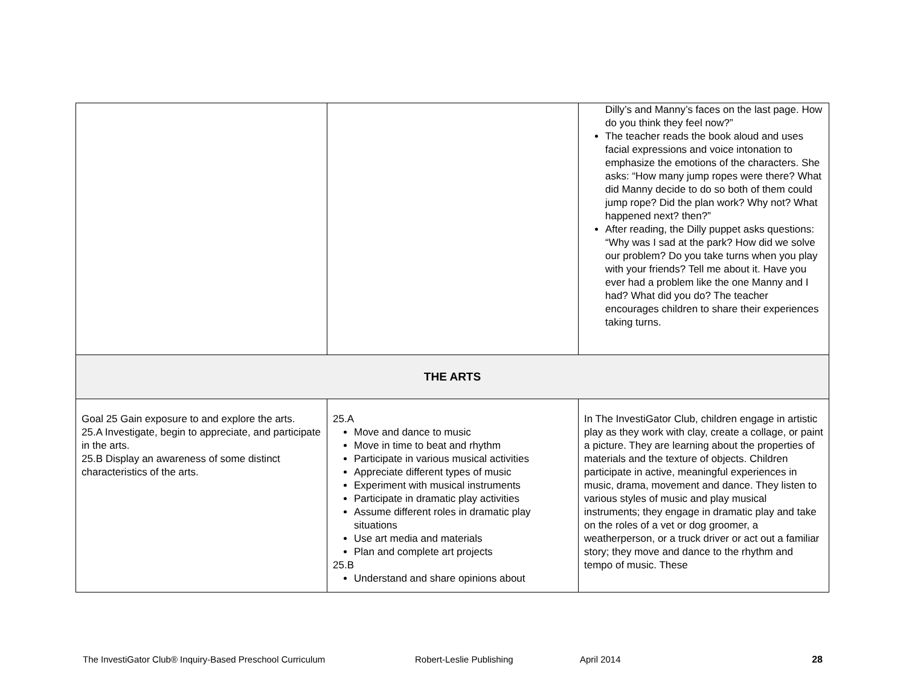| | | Dilly’s and Manny’s faces on the last page. How do you think they feel now?” The teacher reads the book aloud and uses facial expressions and voice intonation to emphasize the emotions of the characters. She asks: “How many jump ropes were there? What did Manny decide to do so both of them could jump rope? Did the plan work? Why not? What happened next? then?” After reading, the Dilly puppet asks questions: “Why was I sad at the park? How did we solve our problem? Do you take turns when you play with your friends? Tell me about it. Have you ever had a problem like the one Manny and I had? What did you do? The teacher encourages children to share their experiences taking turns. |
| THE ARTS | | |
| Goal 25 Gain exposure to and explore the arts. 25.A Investigate, begin to appreciate, and participate in the arts. 25.B Display an awareness of some distinct characteristics of the arts. | 25.A Move and dance to music Move in time to beat and rhythm Participate in various musical activities Appreciate different types of music Experiment with musical instruments Participate in dramatic play activities Assume different roles in dramatic play situations Use art media and materials Plan and complete art projects 25.B Understand and share opinions about | In The InvestiGator Club, children engage in artistic play as they work with clay, create a collage, or paint a picture. They are learning about the properties of materials and the texture of objects. Children participate in active, meaningful experiences in music, drama, movement and dance. They listen to various styles of music and play musical instruments; they engage in dramatic play and take on the roles of a vet or dog groomer, a weatherperson, or a truck driver or act out a familiar story; they move and dance to the rhythm and tempo of music. These |
The InvestiGator Club® Inquiry-Based Preschool Curriculum Robert-Leslie Publishing April 2014 28